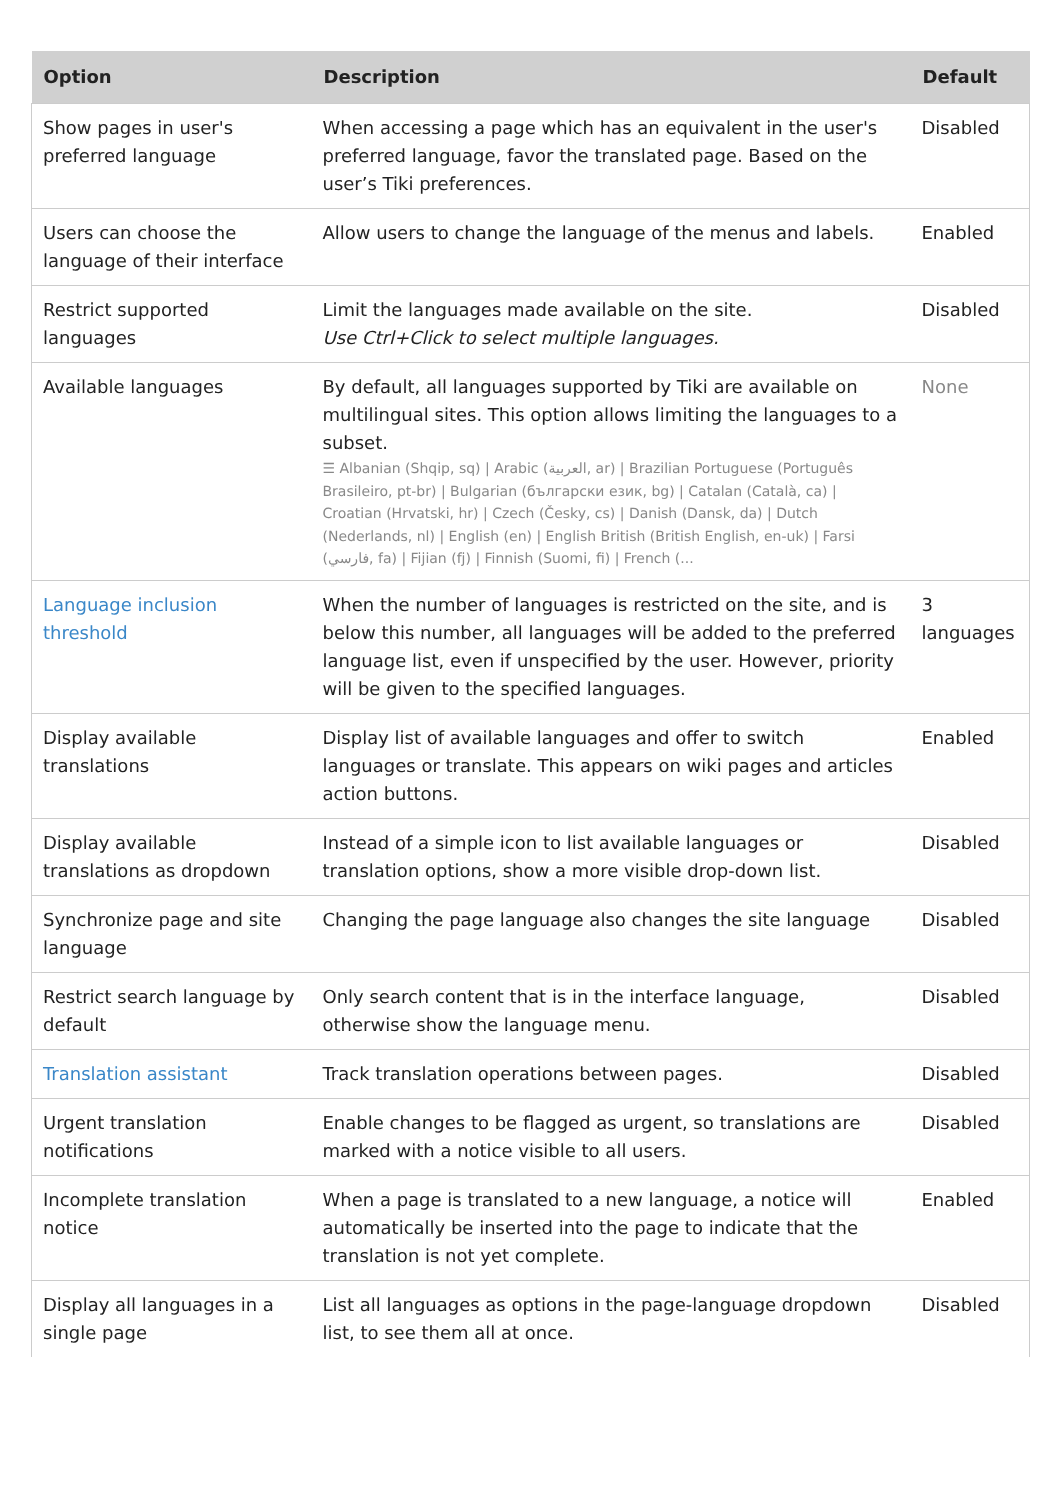| Option | Description | Default |
| --- | --- | --- |
| Show pages in user's preferred language | When accessing a page which has an equivalent in the user's preferred language, favor the translated page. Based on the user’s Tiki preferences. | Disabled |
| Users can choose the language of their interface | Allow users to change the language of the menus and labels. | Enabled |
| Restrict supported languages | Limit the languages made available on the site. Use Ctrl+Click to select multiple languages. | Disabled |
| Available languages | By default, all languages supported by Tiki are available on multilingual sites. This option allows limiting the languages to a subset. ☰ Albanian (Shqip, sq) / Arabic (العربية, ar) / Brazilian Portuguese (Português Brasileiro, pt-br) / Bulgarian (български език, bg) / Catalan (Català, ca) / Croatian (Hrvatski, hr) / Czech (Česky, cs) / Danish (Dansk, da) / Dutch (Nederlands, nl) / English (en) / English British (British English, en-uk) / Farsi (فارسي, fa) / Fijian (fj) / Finnish (Suomi, fi) / French (... | None |
| Language inclusion threshold | When the number of languages is restricted on the site, and is below this number, all languages will be added to the preferred language list, even if unspecified by the user. However, priority will be given to the specified languages. | 3 languages |
| Display available translations | Display list of available languages and offer to switch languages or translate. This appears on wiki pages and articles action buttons. | Enabled |
| Display available translations as dropdown | Instead of a simple icon to list available languages or translation options, show a more visible drop-down list. | Disabled |
| Synchronize page and site language | Changing the page language also changes the site language | Disabled |
| Restrict search language by default | Only search content that is in the interface language, otherwise show the language menu. | Disabled |
| Translation assistant | Track translation operations between pages. | Disabled |
| Urgent translation notifications | Enable changes to be flagged as urgent, so translations are marked with a notice visible to all users. | Disabled |
| Incomplete translation notice | When a page is translated to a new language, a notice will automatically be inserted into the page to indicate that the translation is not yet complete. | Enabled |
| Display all languages in a single page | List all languages as options in the page-language dropdown list, to see them all at once. | Disabled |